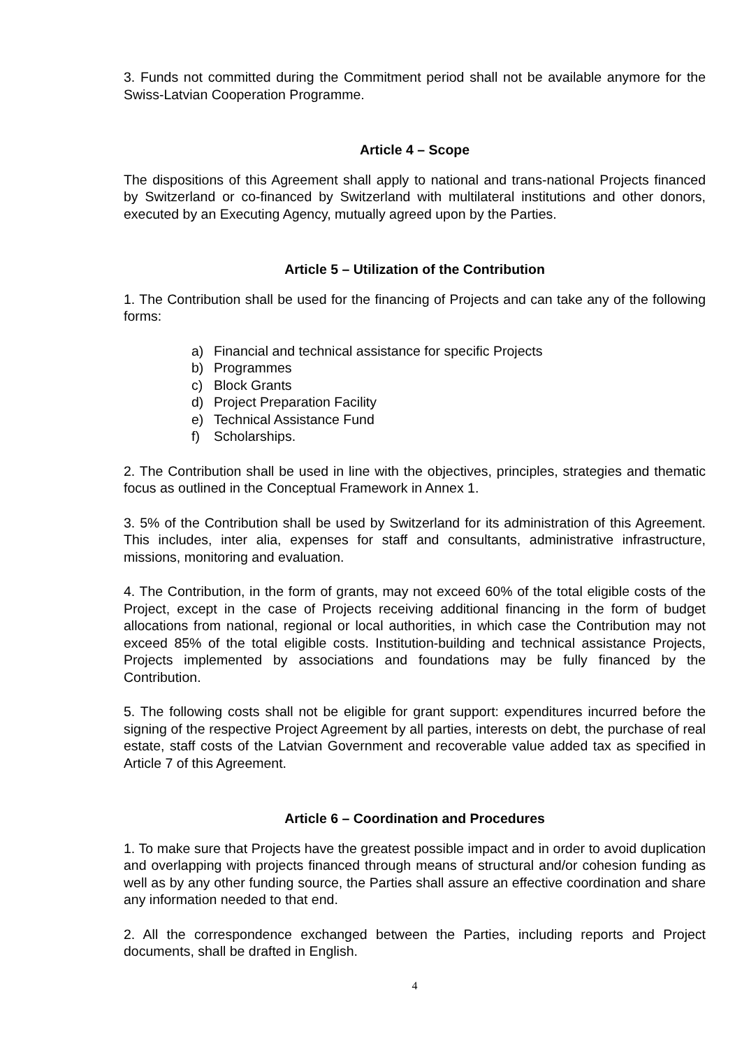3. Funds not committed during the Commitment period shall not be available anymore for the Swiss-Latvian Cooperation Programme.
Article 4 – Scope
The dispositions of this Agreement shall apply to national and trans-national Projects financed by Switzerland or co-financed by Switzerland with multilateral institutions and other donors, executed by an Executing Agency, mutually agreed upon by the Parties.
Article 5 – Utilization of the Contribution
1. The Contribution shall be used for the financing of Projects and can take any of the following forms:
a) Financial and technical assistance for specific Projects
b) Programmes
c) Block Grants
d) Project Preparation Facility
e) Technical Assistance Fund
f) Scholarships.
2. The Contribution shall be used in line with the objectives, principles, strategies and thematic focus as outlined in the Conceptual Framework in Annex 1.
3. 5% of the Contribution shall be used by Switzerland for its administration of this Agreement. This includes, inter alia, expenses for staff and consultants, administrative infrastructure, missions, monitoring and evaluation.
4. The Contribution, in the form of grants, may not exceed 60% of the total eligible costs of the Project, except in the case of Projects receiving additional financing in the form of budget allocations from national, regional or local authorities, in which case the Contribution may not exceed 85% of the total eligible costs. Institution-building and technical assistance Projects, Projects implemented by associations and foundations may be fully financed by the Contribution.
5. The following costs shall not be eligible for grant support: expenditures incurred before the signing of the respective Project Agreement by all parties, interests on debt, the purchase of real estate, staff costs of the Latvian Government and recoverable value added tax as specified in Article 7 of this Agreement.
Article 6 – Coordination and Procedures
1. To make sure that Projects have the greatest possible impact and in order to avoid duplication and overlapping with projects financed through means of structural and/or cohesion funding as well as by any other funding source, the Parties shall assure an effective coordination and share any information needed to that end.
2. All the correspondence exchanged between the Parties, including reports and Project documents, shall be drafted in English.
4